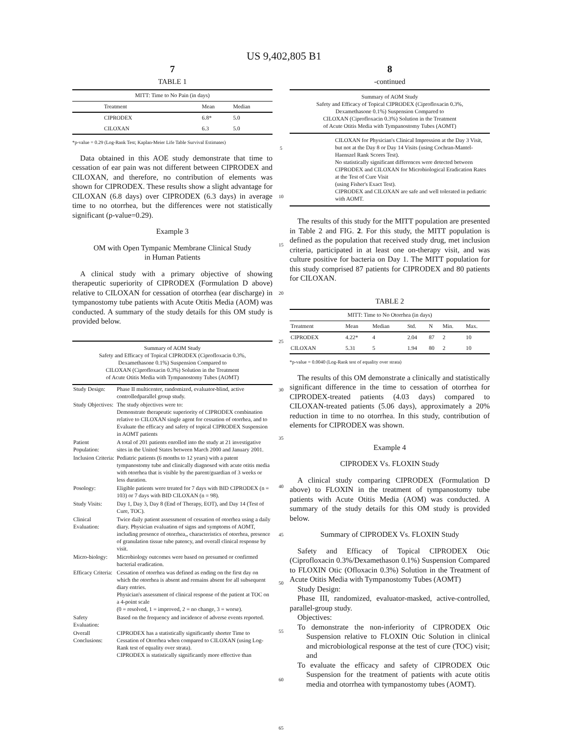US 9,402,805 B1
7
TABLE 1
| MITT: Time to No Pain (in days) | | |
| --- | --- | --- |
| Treatment | Mean | Median |
| CIPRODEX | 6.8* | 5.0 |
| CILOXAN | 6.3 | 5.0 |
*p-value = 0.29 (Log-Rank Test; Kaplan-Meier Life Table Survival Estimates)
Data obtained in this AOE study demonstrate that time to cessation of ear pain was not different between CIPRODEX and CILOXAN, and therefore, no contribution of elements was shown for CIPRODEX. These results show a slight advantage for CILOXAN (6.8 days) over CIPRODEX (6.3 days) in average time to no otorrhea, but the differences were not statistically significant (p-value=0.29).
Example 3
OM with Open Tympanic Membrane Clinical Study
in Human Patients
A clinical study with a primary objective of showing therapeutic superiority of CIPRODEX (Formulation D above) relative to CILOXAN for cessation of otorrhea (ear discharge) in tympanostomy tube patients with Acute Otitis Media (AOM) was conducted. A summary of the study details for this OM study is provided below.
| Summary of AOM Study Safety and Efficacy of Topical CIPRODEX (Ciprofloxacin 0.3%, Dexamethasone 0.1%) Suspension Compared to CILOXAN (Ciprofloxacin 0.3%) Solution in the Treatment of Acute Otitis Media with Tympanostomy Tubes (AOMT) | |
| Study Design: | Phase II multicenter, randomized, evaluator-blind, active controlledparallel group study. |
| Study Objectives: | The study objectives were to: Demonstrate therapeutic superiority of CIPRODEX combination relative to CILOXAN single agent for cessation of otorrhea, and to Evaluate the efficacy and safety of topical CIPRODEX Suspension in AOMT patients |
| Patient Population: | A total of 201 patients enrolled into the study at 21 investigative sites in the United States between March 2000 and January 2001. |
| Inclusion Criteria: | Pediatric patients (6 months to 12 years) with a patent tympanostomy tube and clinically diagnosed with acute otitis media with otorrhea that is visible by the parent/guardian of 3 weeks or less duration. |
| Posology: | Eligible patients were treated for 7 days with BID CIPRODEX (n = 103) or 7 days with BID CILOXAN (n = 98). |
| Study Visits: | Day 1, Day 3, Day 8 (End of Therapy, EOT), and Day 14 (Test of Cure, TOC). |
| Clinical Evaluation: | Twice daily patient assessment of cessation of otorrhea using a daily diary. Physician evaluation of signs and symptoms of AOMT, including presence of otorrhea,, characteristics of otorrhea, presence of granulation tissue tube patency, and overall clinical response by visit. |
| Micro-biology: | Microbiology outcomes were based on presumed or confirmed bacterial eradication. |
| Efficacy Criteria: | Cessation of otorrhea was defined as ending on the first day on which the otorrhea is absent and remains absent for all subsequent diary entries. Physician's assessment of clinical response of the patient at TOC on a 4-point scale (0 = resolved, 1 = improved, 2 = no change, 3 = worse). |
| Safety Evaluation: | Based on the frequency and incidence of adverse events reported. |
| Overall Conclusions: | CIPRODEX has a statistically significantly shorter Time to Cessation of Otorrhea when compared to CILOXAN (using Log-Rank test of equality over strata). CIPRODEX is statistically significantly more effective than |
5
10
15
20
25
30
35
40
45
50
55
60
65
8
-continued
| Summary of AOM Study Safety and Efficacy of Topical CIPRODEX (Ciprofloxacin 0.3%, Dexamethasone 0.1%) Suspension Compared to CILOXAN (Ciprofloxacin 0.3%) Solution in the Treatment of Acute Otitis Media with Tympanostomy Tubes (AOMT) |
| CILOXAN for Physician's Clinical Impression at the Day 3 Visit, but not at the Day 8 or Day 14 Visits (using Cochran-Mantel-Haenszel Rank Scores Test). No statistically significant differences were detected between CIPRODEX and CILOXAN for Microbiological Eradication Rates at the Test of Cure Visit (using Fisher's Exact Test). CIPRODEX and CILOXAN are safe and well tolerated in pediatric with AOMT. |
The results of this study for the MITT population are presented in Table 2 and FIG. 2. For this study, the MITT population is defined as the population that received study drug, met inclusion criteria, participated in at least one on-therapy visit, and was culture positive for bacteria on Day 1. The MITT population for this study comprised 87 patients for CIPRODEX and 80 patients for CILOXAN.
TABLE 2
| MITT: Time to No Otorrhea (in days) | | | | | | |
| --- | --- | --- | --- | --- | --- | --- |
| Treatment | Mean | Median | Std. | N | Min. | Max. |
| CIPRODEX | 4.22* | 4 | 2.04 | 87 | 2 | 10 |
| CILOXAN | 5.31 | 5 | 1.94 | 80 | 2 | 10 |
*p-value = 0.0040 (Log-Rank test of equality over strata)
The results of this OM demonstrate a clinically and statistically significant difference in the time to cessation of otorrhea for CIPRODEX-treated patients (4.03 days) compared to CILOXAN-treated patients (5.06 days), approximately a 20% reduction in time to no otorrhea. In this study, contribution of elements for CIPRODEX was shown.
Example 4
CIPRODEX Vs. FLOXIN Study
A clinical study comparing CIPRODEX (Formulation D above) to FLOXIN in the treatment of tympanostomy tube patients with Acute Otitis Media (AOM) was conducted. A summary of the study details for this OM study is provided below.
Summary of CIPRODEX Vs. FLOXIN Study
Safety and Efficacy of Topical CIPRODEX Otic (Ciprofloxacin 0.3%/Dexamethason 0.1%) Suspension Compared to FLOXIN Otic (Ofloxacin 0.3%) Solution in the Treatment of Acute Otitis Media with Tympanostomy Tubes (AOMT)
Study Design:
Phase III, randomized, evaluator-masked, active-controlled, parallel-group study.
Objectives:
To demonstrate the non-inferiority of CIPRODEX Otic Suspension relative to FLOXIN Otic Solution in clinical and microbiological response at the test of cure (TOC) visit; and
To evaluate the efficacy and safety of CIPRODEX Otic Suspension for the treatment of patients with acute otitis media and otorrhea with tympanostomy tubes (AOMT).